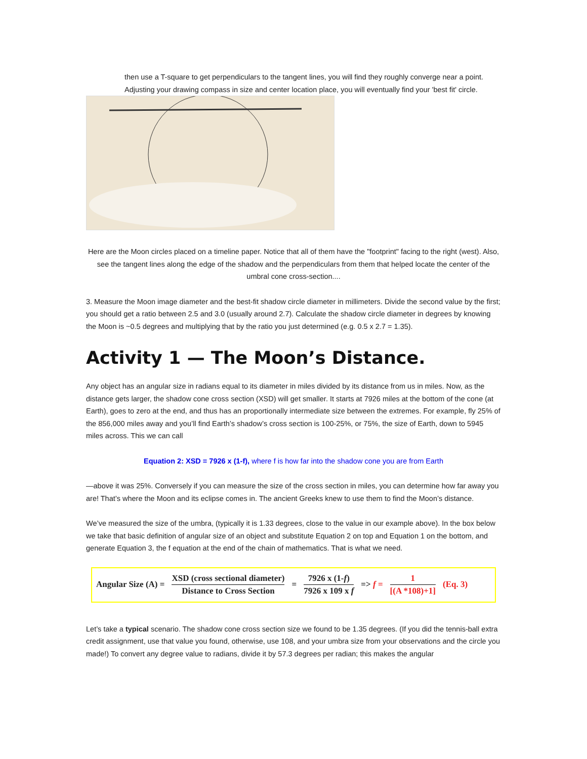then use a T-square to get perpendiculars to the tangent lines, you will find they roughly converge near a point. Adjusting your drawing compass in size and center location place, you will eventually find your 'best fit' circle.
Here are the Moon circles placed on a timeline paper. Notice that all of them have the "footprint" facing to the right (west). Also, see the tangent lines along the edge of the shadow and the perpendiculars from them that helped locate the center of the umbral cone cross-section....
3. Measure the Moon image diameter and the best-fit shadow circle diameter in millimeters. Divide the second value by the first; you should get a ratio between 2.5 and 3.0 (usually around 2.7). Calculate the shadow circle diameter in degrees by knowing the Moon is ~0.5 degrees and multiplying that by the ratio you just determined (e.g. 0.5 x 2.7 = 1.35).
Activity 1 — The Moon’s Distance.
Any object has an angular size in radians equal to its diameter in miles divided by its distance from us in miles. Now, as the distance gets larger, the shadow cone cross section (XSD) will get smaller. It starts at 7926 miles at the bottom of the cone (at Earth), goes to zero at the end, and thus has an proportionally intermediate size between the extremes. For example, fly 25% of the 856,000 miles away and you’ll find Earth’s shadow’s cross section is 100-25%, or 75%, the size of Earth, down to 5945 miles across. This we can call
Equation 2: XSD = 7926 x (1-f), where f is how far into the shadow cone you are from Earth
—above it was 25%. Conversely if you can measure the size of the cross section in miles, you can determine how far away you are! That’s where the Moon and its eclipse comes in. The ancient Greeks knew to use them to find the Moon’s distance.
We’ve measured the size of the umbra, (typically it is 1.33 degrees, close to the value in our example above). In the box below we take that basic definition of angular size of an object and substitute Equation 2 on top and Equation 1 on the bottom, and generate Equation 3, the f equation at the end of the chain of mathematics. That is what we need.
Angular Size (A) = XSD (cross sectional diameter) Distance to Cross Section = 7926 x (1-f) 7926 x 109 x f => f = 1 [(A *108)+1] (Eq. 3)
Let’s take a typical scenario. The shadow cone cross section size we found to be 1.35 degrees. (If you did the tennis-ball extra credit assignment, use that value you found, otherwise, use 108, and your umbra size from your observations and the circle you made!) To convert any degree value to radians, divide it by 57.3 degrees per radian; this makes the angular